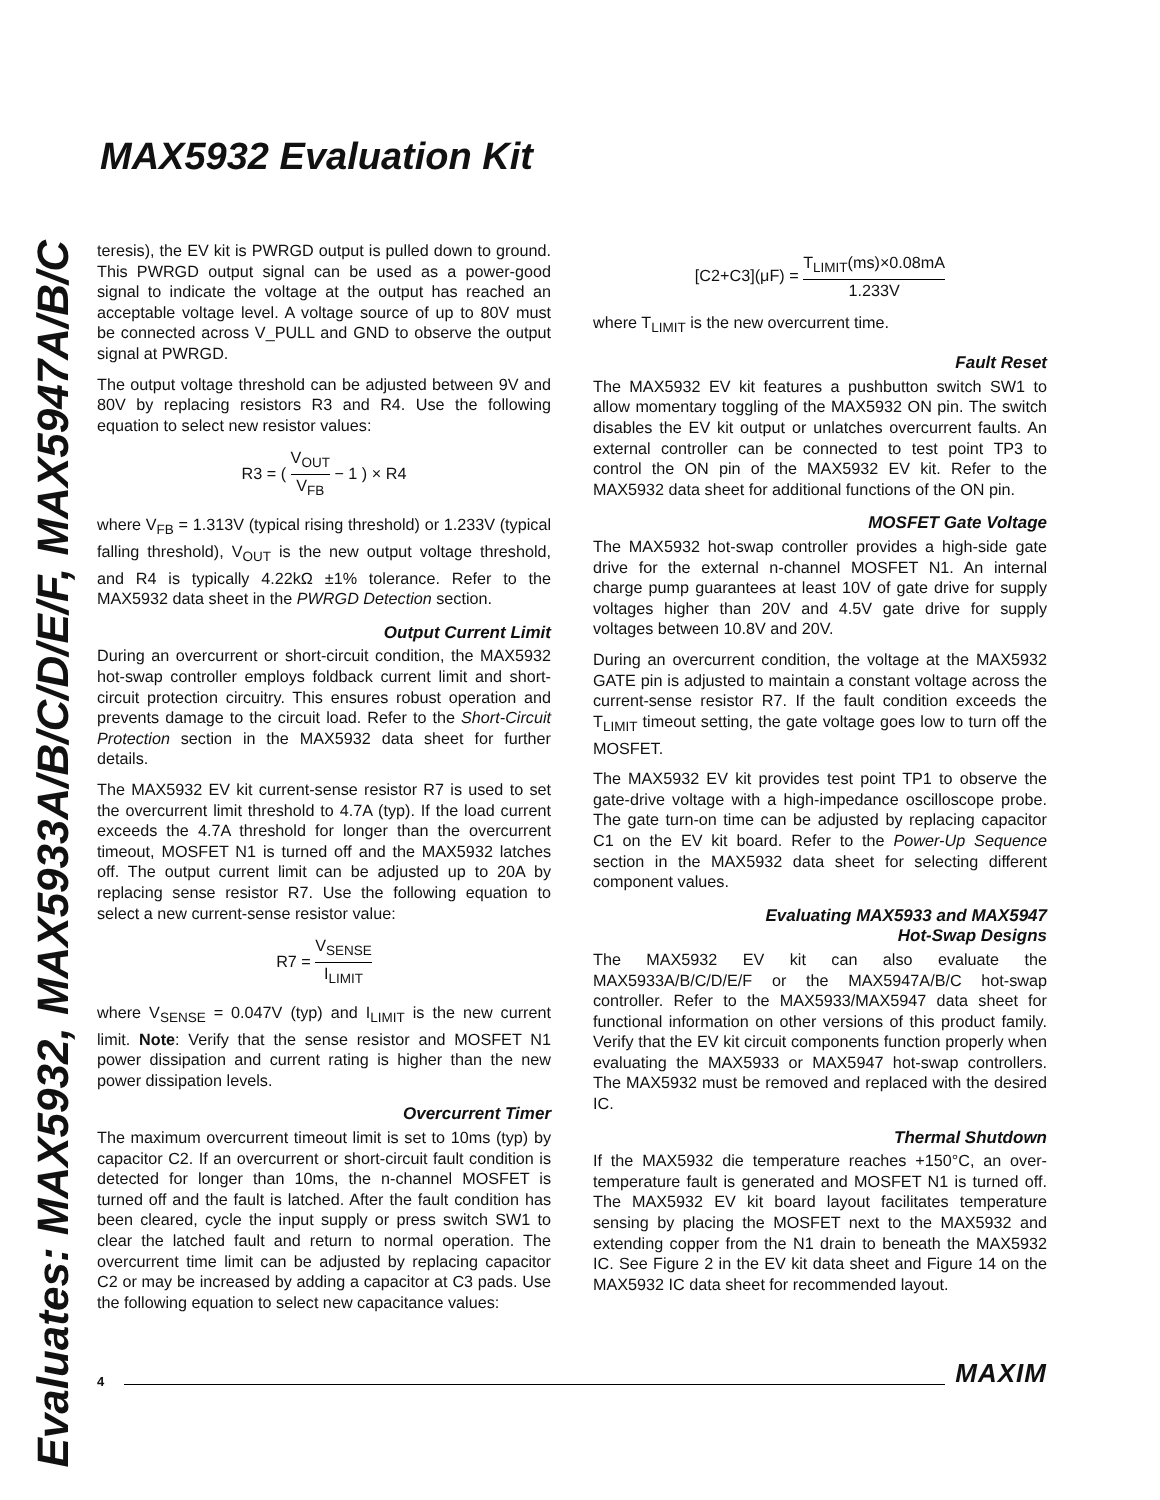MAX5932 Evaluation Kit
Evaluates: MAX5932, MAX5933A/B/C/D/E/F, MAX5947A/B/C
teresis), the EV kit is PWRGD output is pulled down to ground. This PWRGD output signal can be used as a power-good signal to indicate the voltage at the output has reached an acceptable voltage level. A voltage source of up to 80V must be connected across V_PULL and GND to observe the output signal at PWRGD.
The output voltage threshold can be adjusted between 9V and 80V by replacing resistors R3 and R4. Use the following equation to select new resistor values:
R3 = ( V<sub>OUT</sub> V<sub>FB</sub> − 1 ) × R4
where V<sub>FB</sub> = 1.313V (typical rising threshold) or 1.233V (typical falling threshold), V<sub>OUT</sub> is the new output voltage threshold, and R4 is typically 4.22kΩ ±1% tolerance. Refer to the MAX5932 data sheet in the PWRGD Detection section.
Output Current Limit
During an overcurrent or short-circuit condition, the MAX5932 hot-swap controller employs foldback current limit and short-circuit protection circuitry. This ensures robust operation and prevents damage to the circuit load. Refer to the Short-Circuit Protection section in the MAX5932 data sheet for further details.
The MAX5932 EV kit current-sense resistor R7 is used to set the overcurrent limit threshold to 4.7A (typ). If the load current exceeds the 4.7A threshold for longer than the overcurrent timeout, MOSFET N1 is turned off and the MAX5932 latches off. The output current limit can be adjusted up to 20A by replacing sense resistor R7. Use the following equation to select a new current-sense resistor value:
R7 = V<sub>SENSE</sub> I<sub>LIMIT</sub>
where V<sub>SENSE</sub> = 0.047V (typ) and I<sub>LIMIT</sub> is the new current limit. Note: Verify that the sense resistor and MOSFET N1 power dissipation and current rating is higher than the new power dissipation levels.
Overcurrent Timer
The maximum overcurrent timeout limit is set to 10ms (typ) by capacitor C2. If an overcurrent or short-circuit fault condition is detected for longer than 10ms, the n-channel MOSFET is turned off and the fault is latched. After the fault condition has been cleared, cycle the input supply or press switch SW1 to clear the latched fault and return to normal operation. The overcurrent time limit can be adjusted by replacing capacitor C2 or may be increased by adding a capacitor at C3 pads. Use the following equation to select new capacitance values:
[C2+C3](μF) = T<sub>LIMIT</sub>(ms)×0.08mA 1.233V
where T<sub>LIMIT</sub> is the new overcurrent time.
Fault Reset
The MAX5932 EV kit features a pushbutton switch SW1 to allow momentary toggling of the MAX5932 ON pin. The switch disables the EV kit output or unlatches overcurrent faults. An external controller can be connected to test point TP3 to control the ON pin of the MAX5932 EV kit. Refer to the MAX5932 data sheet for additional functions of the ON pin.
MOSFET Gate Voltage
The MAX5932 hot-swap controller provides a high-side gate drive for the external n-channel MOSFET N1. An internal charge pump guarantees at least 10V of gate drive for supply voltages higher than 20V and 4.5V gate drive for supply voltages between 10.8V and 20V.
During an overcurrent condition, the voltage at the MAX5932 GATE pin is adjusted to maintain a constant voltage across the current-sense resistor R7. If the fault condition exceeds the T<sub>LIMIT</sub> timeout setting, the gate voltage goes low to turn off the MOSFET.
The MAX5932 EV kit provides test point TP1 to observe the gate-drive voltage with a high-impedance oscilloscope probe. The gate turn-on time can be adjusted by replacing capacitor C1 on the EV kit board. Refer to the Power-Up Sequence section in the MAX5932 data sheet for selecting different component values.
Evaluating MAX5933 and MAX5947
Hot-Swap Designs
The MAX5932 EV kit can also evaluate the MAX5933A/B/C/D/E/F or the MAX5947A/B/C hot-swap controller. Refer to the MAX5933/MAX5947 data sheet for functional information on other versions of this product family. Verify that the EV kit circuit components function properly when evaluating the MAX5933 or MAX5947 hot-swap controllers. The MAX5932 must be removed and replaced with the desired IC.
Thermal Shutdown
If the MAX5932 die temperature reaches +150°C, an over-temperature fault is generated and MOSFET N1 is turned off. The MAX5932 EV kit board layout facilitates temperature sensing by placing the MOSFET next to the MAX5932 and extending copper from the N1 drain to beneath the MAX5932 IC. See Figure 2 in the EV kit data sheet and Figure 14 on the MAX5932 IC data sheet for recommended layout.
4 MAXIM